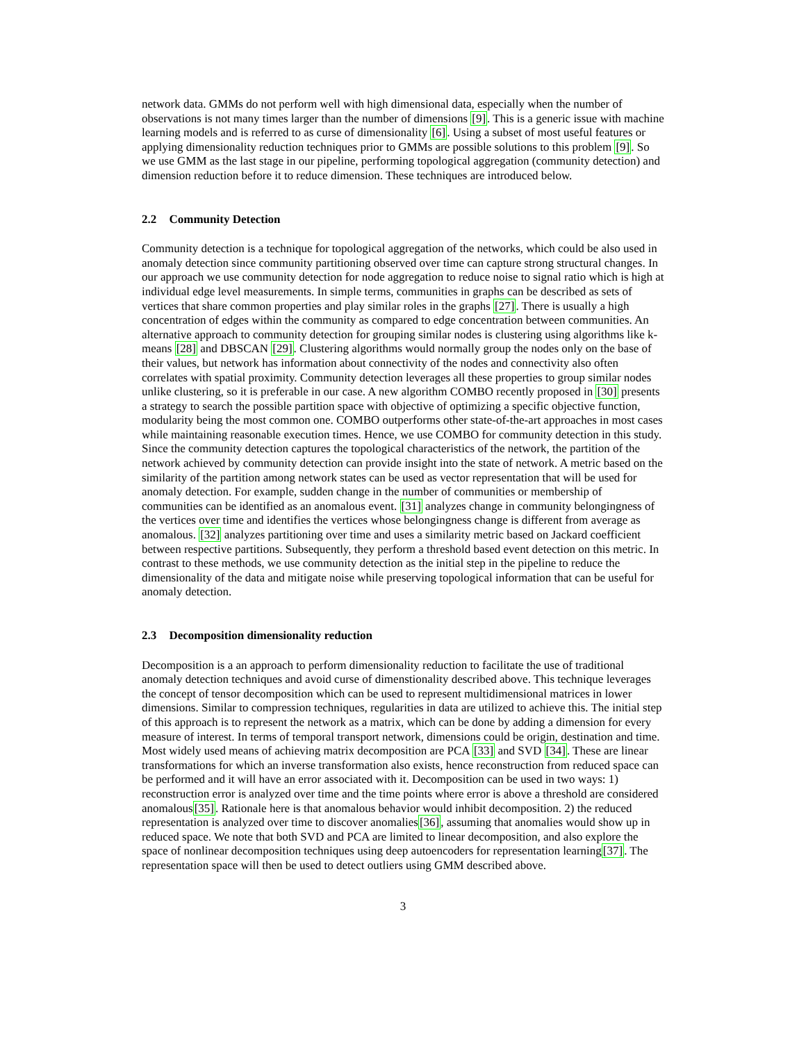network data. GMMs do not perform well with high dimensional data, especially when the number of observations is not many times larger than the number of dimensions [9]. This is a generic issue with machine learning models and is referred to as curse of dimensionality [6]. Using a subset of most useful features or applying dimensionality reduction techniques prior to GMMs are possible solutions to this problem [9]. So we use GMM as the last stage in our pipeline, performing topological aggregation (community detection) and dimension reduction before it to reduce dimension. These techniques are introduced below.
2.2 Community Detection
Community detection is a technique for topological aggregation of the networks, which could be also used in anomaly detection since community partitioning observed over time can capture strong structural changes. In our approach we use community detection for node aggregation to reduce noise to signal ratio which is high at individual edge level measurements. In simple terms, communities in graphs can be described as sets of vertices that share common properties and play similar roles in the graphs [27]. There is usually a high concentration of edges within the community as compared to edge concentration between communities. An alternative approach to community detection for grouping similar nodes is clustering using algorithms like k-means [28] and DBSCAN [29]. Clustering algorithms would normally group the nodes only on the base of their values, but network has information about connectivity of the nodes and connectivity also often correlates with spatial proximity. Community detection leverages all these properties to group similar nodes unlike clustering, so it is preferable in our case. A new algorithm COMBO recently proposed in [30] presents a strategy to search the possible partition space with objective of optimizing a specific objective function, modularity being the most common one. COMBO outperforms other state-of-the-art approaches in most cases while maintaining reasonable execution times. Hence, we use COMBO for community detection in this study. Since the community detection captures the topological characteristics of the network, the partition of the network achieved by community detection can provide insight into the state of network. A metric based on the similarity of the partition among network states can be used as vector representation that will be used for anomaly detection. For example, sudden change in the number of communities or membership of communities can be identified as an anomalous event. [31] analyzes change in community belongingness of the vertices over time and identifies the vertices whose belongingness change is different from average as anomalous. [32] analyzes partitioning over time and uses a similarity metric based on Jackard coefficient between respective partitions. Subsequently, they perform a threshold based event detection on this metric. In contrast to these methods, we use community detection as the initial step in the pipeline to reduce the dimensionality of the data and mitigate noise while preserving topological information that can be useful for anomaly detection.
2.3 Decomposition dimensionality reduction
Decomposition is a an approach to perform dimensionality reduction to facilitate the use of traditional anomaly detection techniques and avoid curse of dimenstionality described above. This technique leverages the concept of tensor decomposition which can be used to represent multidimensional matrices in lower dimensions. Similar to compression techniques, regularities in data are utilized to achieve this. The initial step of this approach is to represent the network as a matrix, which can be done by adding a dimension for every measure of interest. In terms of temporal transport network, dimensions could be origin, destination and time. Most widely used means of achieving matrix decomposition are PCA [33] and SVD [34]. These are linear transformations for which an inverse transformation also exists, hence reconstruction from reduced space can be performed and it will have an error associated with it. Decomposition can be used in two ways: 1) reconstruction error is analyzed over time and the time points where error is above a threshold are considered anomalous[35]. Rationale here is that anomalous behavior would inhibit decomposition. 2) the reduced representation is analyzed over time to discover anomalies[36], assuming that anomalies would show up in reduced space. We note that both SVD and PCA are limited to linear decomposition, and also explore the space of nonlinear decomposition techniques using deep autoencoders for representation learning[37]. The representation space will then be used to detect outliers using GMM described above.
3